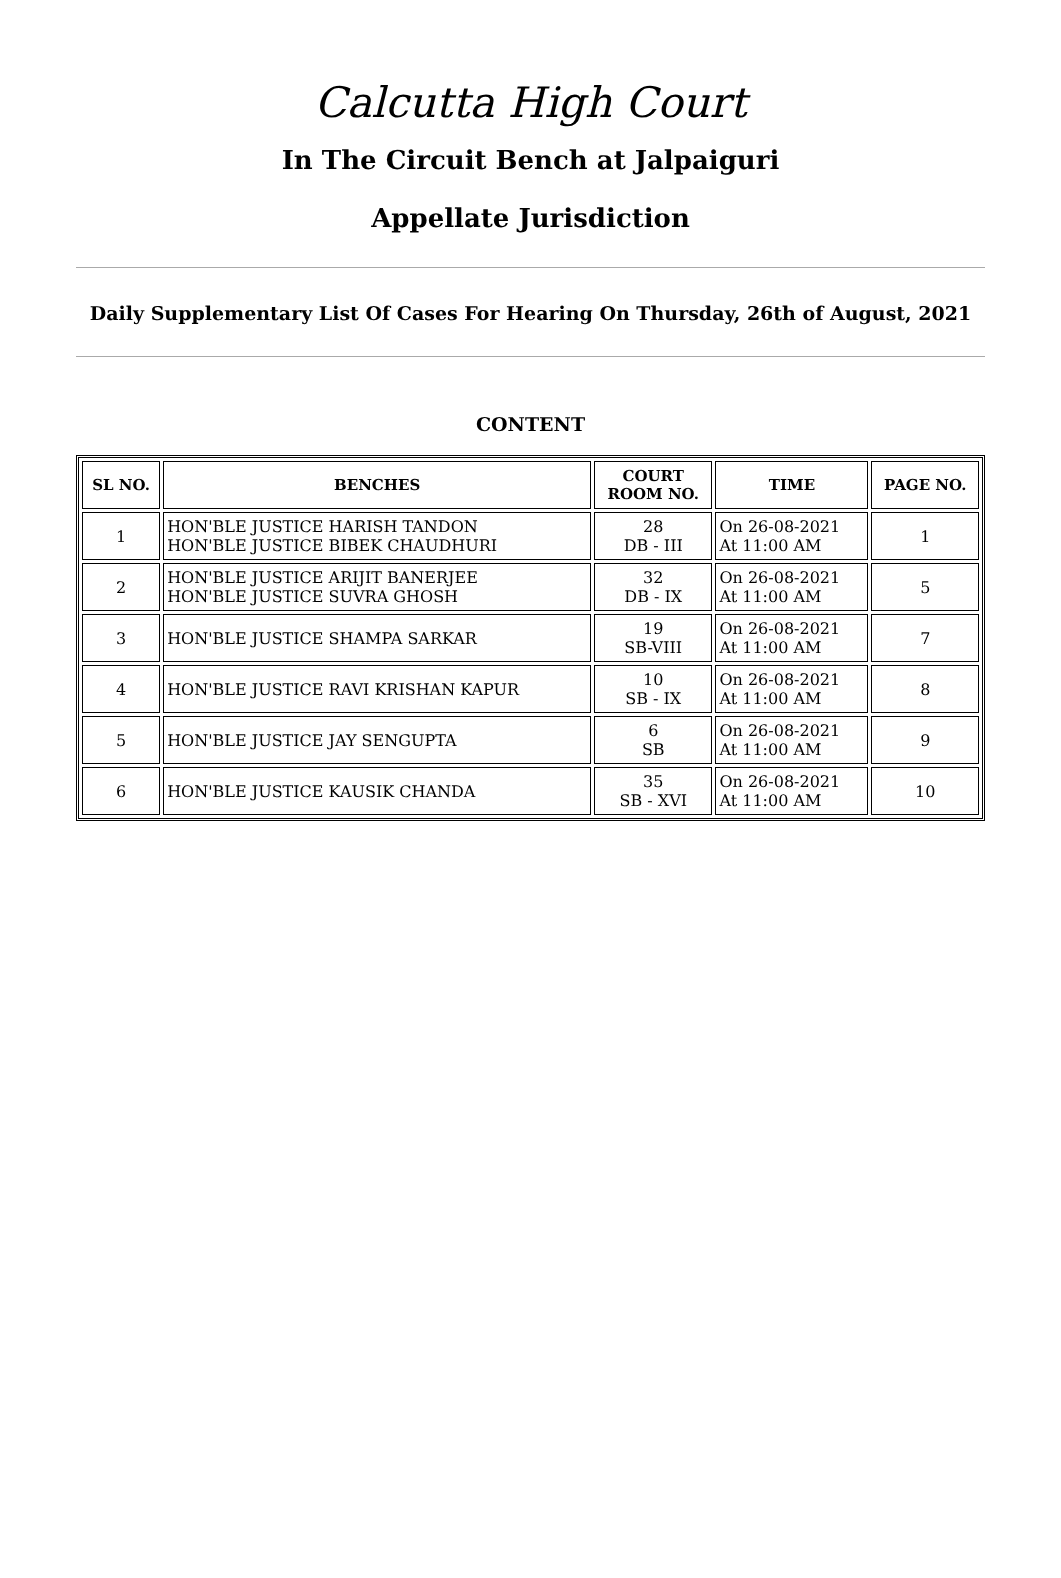Calcutta High Court
In The Circuit Bench at Jalpaiguri
Appellate Jurisdiction
Daily Supplementary List Of Cases For Hearing On Thursday, 26th of August, 2021
CONTENT
| SL NO. | BENCHES | COURT ROOM NO. | TIME | PAGE NO. |
| --- | --- | --- | --- | --- |
| 1 | HON'BLE JUSTICE HARISH TANDON HON'BLE JUSTICE BIBEK CHAUDHURI | 28 DB - III | On 26-08-2021 At 11:00 AM | 1 |
| 2 | HON'BLE JUSTICE ARIJIT BANERJEE HON'BLE JUSTICE SUVRA GHOSH | 32 DB - IX | On 26-08-2021 At 11:00 AM | 5 |
| 3 | HON'BLE JUSTICE SHAMPA SARKAR | 19 SB-VIII | On 26-08-2021 At 11:00 AM | 7 |
| 4 | HON'BLE JUSTICE RAVI KRISHAN KAPUR | 10 SB - IX | On 26-08-2021 At 11:00 AM | 8 |
| 5 | HON'BLE JUSTICE JAY SENGUPTA | 6 SB | On 26-08-2021 At 11:00 AM | 9 |
| 6 | HON'BLE JUSTICE KAUSIK CHANDA | 35 SB - XVI | On 26-08-2021 At 11:00 AM | 10 |